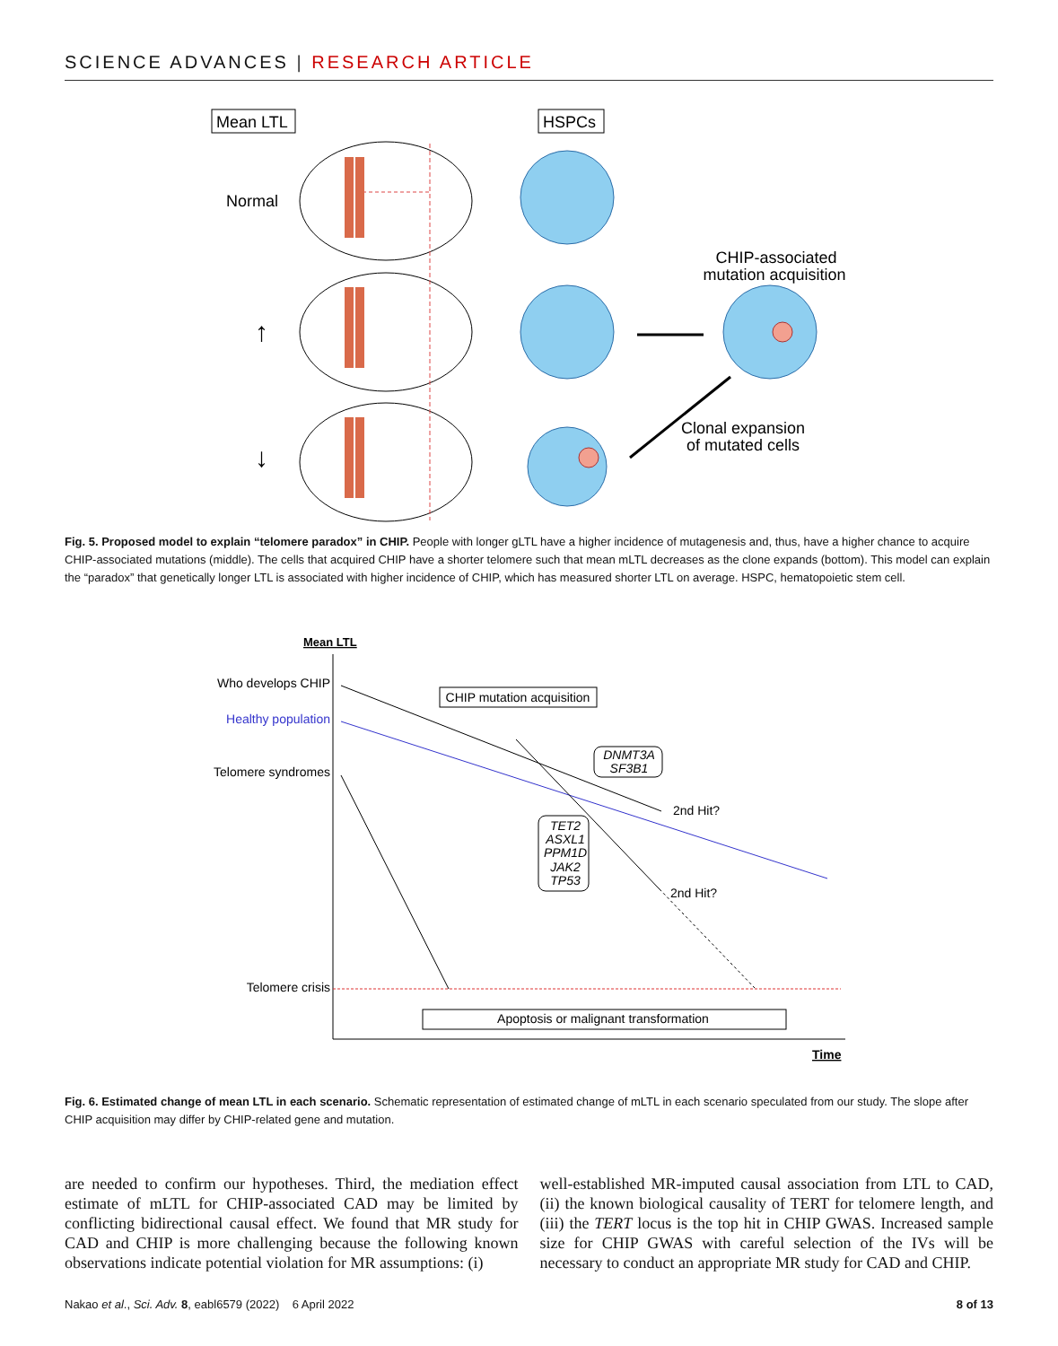SCIENCE ADVANCES | RESEARCH ARTICLE
Mean LTL
HSPCs
Normal
↑
↓
CHIP-associated
mutation acquisition
Clonal expansion
of mutated cells
Fig. 5. Proposed model to explain “telomere paradox” in CHIP. People with longer gLTL have a higher incidence of mutagenesis and, thus, have a higher chance to acquire CHIP-associated mutations (middle). The cells that acquired CHIP have a shorter telomere such that mean mLTL decreases as the clone expands (bottom). This model can explain the “paradox” that genetically longer LTL is associated with higher incidence of CHIP, which has measured shorter LTL on average. HSPC, hematopoietic stem cell.
Mean LTL
Who develops CHIP
Healthy population
Telomere syndromes
Telomere crisis
CHIP mutation acquisition
DNMT3A
SF3B1
2nd Hit?
2nd Hit?
TET2
ASXL1
PPM1D
JAK2
TP53
Apoptosis or malignant transformation
Time
Fig. 6. Estimated change of mean LTL in each scenario. Schematic representation of estimated change of mLTL in each scenario speculated from our study. The slope after CHIP acquisition may differ by CHIP-related gene and mutation.
are needed to confirm our hypotheses. Third, the mediation effect estimate of mLTL for CHIP-associated CAD may be limited by conflicting bidirectional causal effect. We found that MR study for CAD and CHIP is more challenging because the following known observations indicate potential violation for MR assumptions: (i)
well-established MR-imputed causal association from LTL to CAD, (ii) the known biological causality of TERT for telomere length, and (iii) the TERT locus is the top hit in CHIP GWAS. Increased sample size for CHIP GWAS with careful selection of the IVs will be necessary to conduct an appropriate MR study for CAD and CHIP.
Nakao et al., Sci. Adv. 8, eabl6579 (2022) 6 April 2022 8 of 13